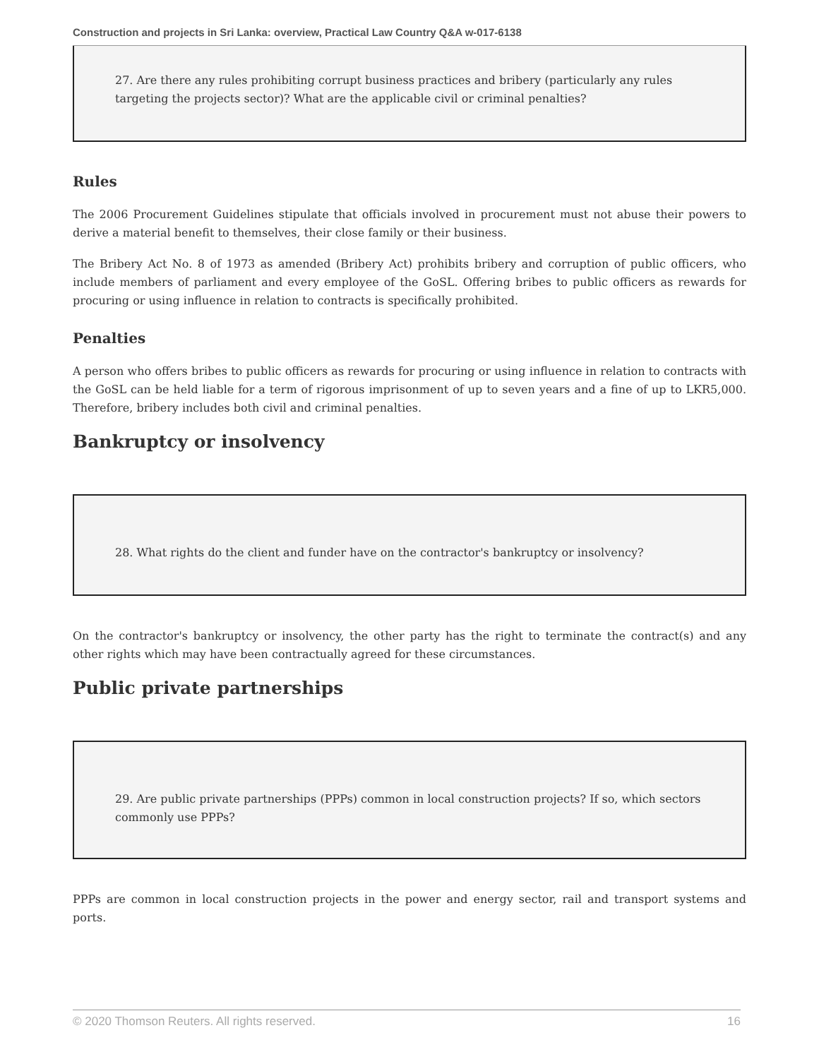Construction and projects in Sri Lanka: overview, Practical Law Country Q&A w-017-6138
27. Are there any rules prohibiting corrupt business practices and bribery (particularly any rules targeting the projects sector)? What are the applicable civil or criminal penalties?
Rules
The 2006 Procurement Guidelines stipulate that officials involved in procurement must not abuse their powers to derive a material benefit to themselves, their close family or their business.
The Bribery Act No. 8 of 1973 as amended (Bribery Act) prohibits bribery and corruption of public officers, who include members of parliament and every employee of the GoSL. Offering bribes to public officers as rewards for procuring or using influence in relation to contracts is specifically prohibited.
Penalties
A person who offers bribes to public officers as rewards for procuring or using influence in relation to contracts with the GoSL can be held liable for a term of rigorous imprisonment of up to seven years and a fine of up to LKR5,000. Therefore, bribery includes both civil and criminal penalties.
Bankruptcy or insolvency
28. What rights do the client and funder have on the contractor's bankruptcy or insolvency?
On the contractor's bankruptcy or insolvency, the other party has the right to terminate the contract(s) and any other rights which may have been contractually agreed for these circumstances.
Public private partnerships
29. Are public private partnerships (PPPs) common in local construction projects? If so, which sectors commonly use PPPs?
PPPs are common in local construction projects in the power and energy sector, rail and transport systems and ports.
© 2020 Thomson Reuters. All rights reserved. 16